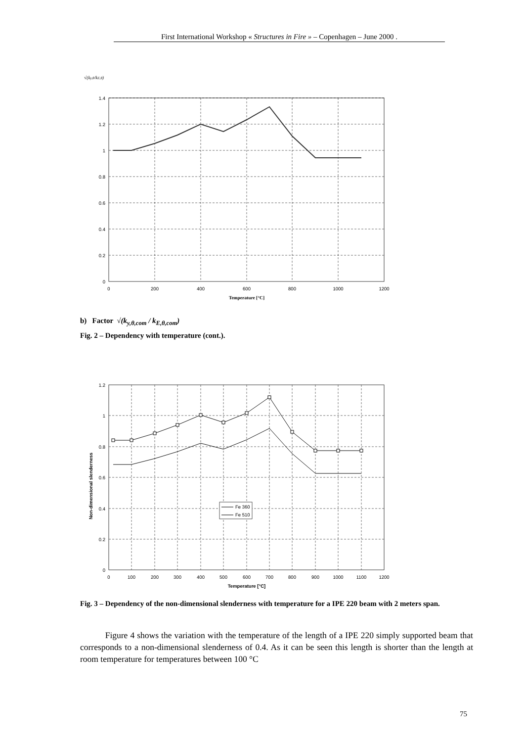First International Workshop « Structures in Fire » – Copenhagen – June 2000 .
√(ky,θ/kE,θ)
1.4
1.2
1
0.8
0.6
0.4
0.2
0
0
200
400
600
800
1000
1200
Temperature [°C]
b) Factor √(k<sub>y,θ,com</sub> / k<sub>E,θ,com</sub>)
Fig. 2 – Dependency with temperature (cont.).
Non-dimensional slenderness
Fe 360
Fe 510
1.2
1
0.8
0.6
0.4
0.2
0
0
100
200
300
400
500
600
700
800
900
1000
1100
1200
Temperature [°C]
Fig. 3 – Dependency of the non-dimensional slenderness with temperature for a IPE 220 beam with 2 meters span.
Figure 4 shows the variation with the temperature of the length of a IPE 220 simply supported beam that corresponds to a non-dimensional slenderness of 0.4. As it can be seen this length is shorter than the length at room temperature for temperatures between 100 °C
75